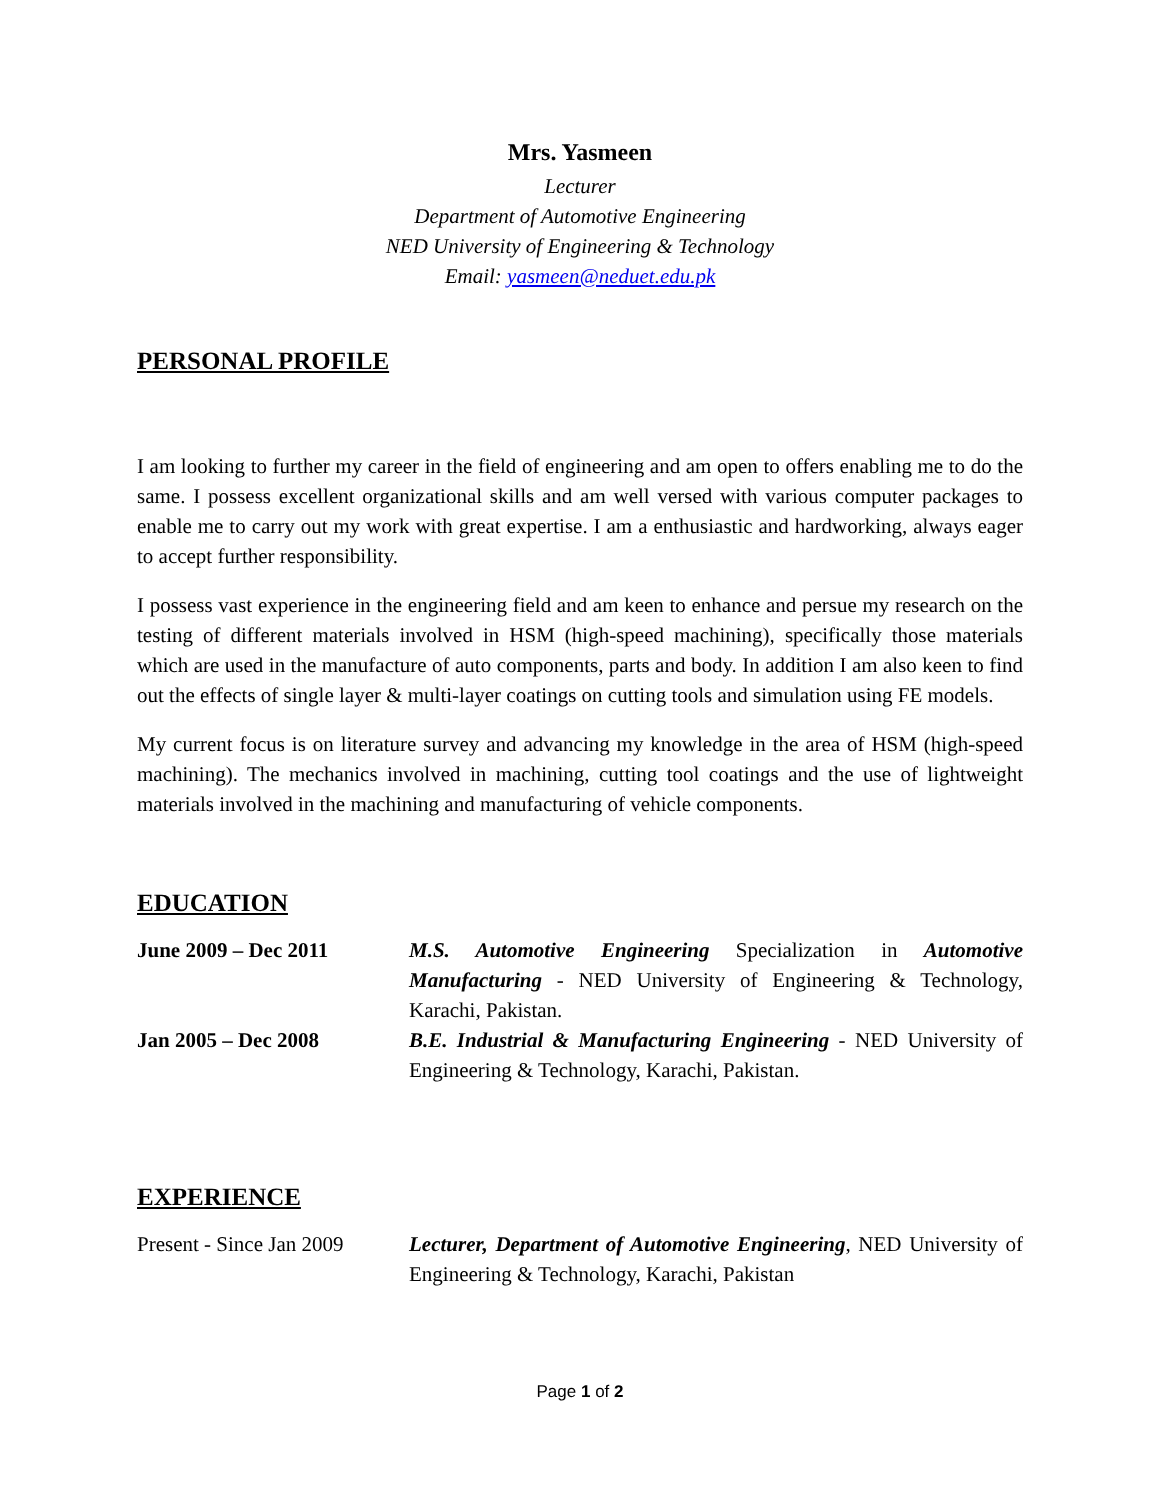Mrs. Yasmeen
Lecturer
Department of Automotive Engineering
NED University of Engineering & Technology
Email: yasmeen@neduet.edu.pk
PERSONAL PROFILE
I am looking to further my career in the field of engineering and am open to offers enabling me to do the same. I possess excellent organizational skills and am well versed with various computer packages to enable me to carry out my work with great expertise. I am a enthusiastic and hardworking, always eager to accept further responsibility.
I possess vast experience in the engineering field and am keen to enhance and persue my research on the testing of different materials involved in HSM (high-speed machining), specifically those materials which are used in the manufacture of auto components, parts and body. In addition I am also keen to find out the effects of single layer & multi-layer coatings on cutting tools and simulation using FE models.
My current focus is on literature survey and advancing my knowledge in the area of HSM (high-speed machining). The mechanics involved in machining, cutting tool coatings and the use of lightweight materials involved in the machining and manufacturing of vehicle components.
EDUCATION
| June 2009 – Dec 2011 | M.S. Automotive Engineering Specialization in Automotive Manufacturing - NED University of Engineering & Technology, Karachi, Pakistan. |
| Jan 2005 – Dec 2008 | B.E. Industrial & Manufacturing Engineering - NED University of Engineering & Technology, Karachi, Pakistan. |
EXPERIENCE
| Present - Since Jan 2009 | Lecturer, Department of Automotive Engineering , NED University of Engineering & Technology, Karachi, Pakistan |
Page 1 of 2